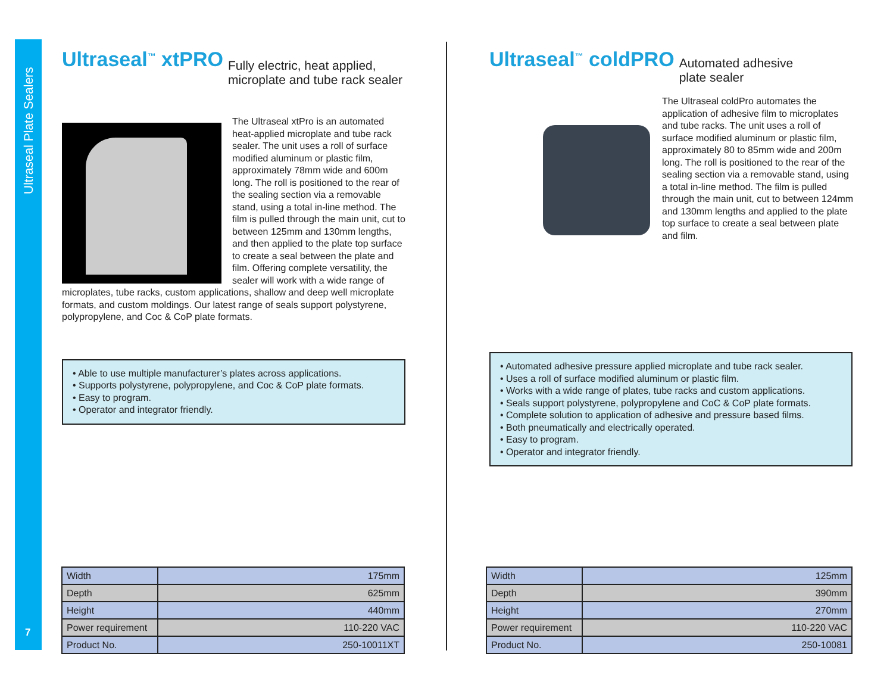Ultraseal Plate Sealers
Ultraseal<sup>™</sup> xtPRO
Fully electric, heat applied,
microplate and tube rack sealer
The Ultraseal xtPro is an automated heat-applied microplate and tube rack sealer. The unit uses a roll of surface modified aluminum or plastic film, approximately 78mm wide and 600m long. The roll is positioned to the rear of the sealing section via a removable stand, using a total in-line method. The film is pulled through the main unit, cut to between 125mm and 130mm lengths, and then applied to the plate top surface to create a seal between the plate and film. Offering complete versatility, the sealer will work with a wide range of microplates, tube racks, custom applications, shallow and deep well microplate formats, and custom moldings. Our latest range of seals support polystyrene, polypropylene, and Coc & CoP plate formats.
• Able to use multiple manufacturer’s plates across applications.
• Supports polystyrene, polypropylene, and Coc & CoP plate formats.
• Easy to program.
• Operator and integrator friendly.
Ultraseal<sup>™</sup> coldPRO
Automated adhesive
plate sealer
The Ultraseal coldPro automates the application of adhesive film to microplates and tube racks. The unit uses a roll of surface modified aluminum or plastic film, approximately 80 to 85mm wide and 200m long. The roll is positioned to the rear of the sealing section via a removable stand, using a total in-line method. The film is pulled through the main unit, cut to between 124mm and 130mm lengths and applied to the plate top surface to create a seal between plate and film.
• Automated adhesive pressure applied microplate and tube rack sealer.
• Uses a roll of surface modified aluminum or plastic film.
• Works with a wide range of plates, tube racks and custom applications.
• Seals support polystyrene, polypropylene and CoC & CoP plate formats.
• Complete solution to application of adhesive and pressure based films.
• Both pneumatically and electrically operated.
• Easy to program.
• Operator and integrator friendly.
| Width | 175mm |
| Depth | 625mm |
| Height | 440mm |
| Power requirement | 110-220 VAC |
| Product No. | 250-10011XT |
| Width | 125mm |
| Depth | 390mm |
| Height | 270mm |
| Power requirement | 110-220 VAC |
| Product No. | 250-10081 |
7